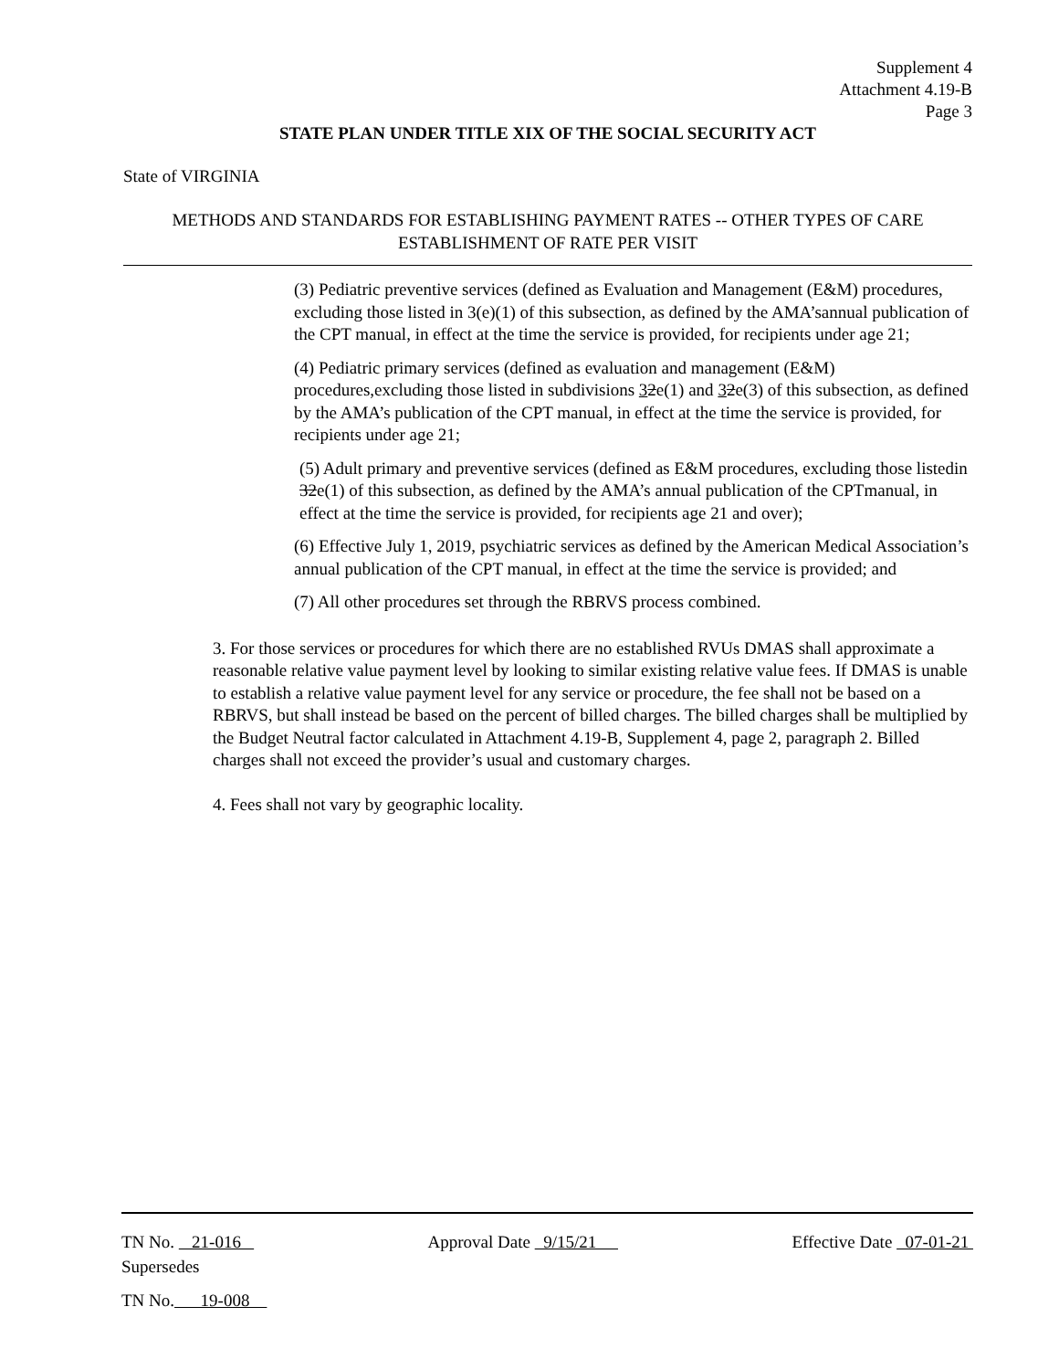Supplement 4
Attachment 4.19-B
Page 3
STATE PLAN UNDER TITLE XIX OF THE SOCIAL SECURITY ACT
State of VIRGINIA
METHODS AND STANDARDS FOR ESTABLISHING PAYMENT RATES -- OTHER TYPES OF CARE
ESTABLISHMENT OF RATE PER VISIT
(3) Pediatric preventive services (defined as Evaluation and Management (E&M) procedures, excluding those listed in 3(e)(1) of this subsection, as defined by the AMA’sannual publication of the CPT manual, in effect at the time the service is provided, for recipients under age 21;
(4) Pediatric primary services (defined as evaluation and management (E&M) procedures,excluding those listed in subdivisions 32e(1) and 32e(3) of this subsection, as defined by the AMA’s publication of the CPT manual, in effect at the time the service is provided, for recipients under age 21;
(5) Adult primary and preventive services (defined as E&M procedures, excluding those listedin 32e(1) of this subsection, as defined by the AMA’s annual publication of the CPTmanual, in effect at the time the service is provided, for recipients age 21 and over);
(6) Effective July 1, 2019, psychiatric services as defined by the American Medical Association’s annual publication of the CPT manual, in effect at the time the service is provided; and
(7) All other procedures set through the RBRVS process combined.
3. For those services or procedures for which there are no established RVUs DMAS shall approximate a reasonable relative value payment level by looking to similar existing relative value fees. If DMAS is unable to establish a relative value payment level for any service or procedure, the fee shall not be based on a RBRVS, but shall instead be based on the percent of billed charges. The billed charges shall be multiplied by the Budget Neutral factor calculated in Attachment 4.19-B, Supplement 4, page 2, paragraph 2. Billed charges shall not exceed the provider’s usual and customary charges.
4. Fees shall not vary by geographic locality.
TN No. 21-016 Approval Date 9/15/21 Effective Date 07-01-21
Supersedes
TN No. 19-008